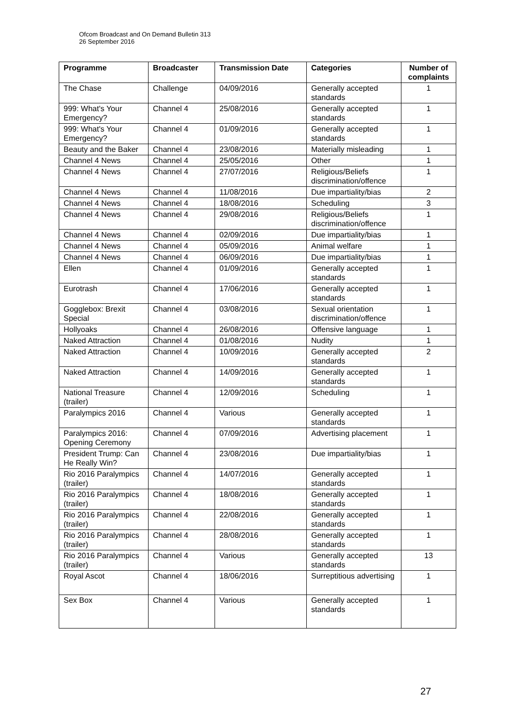Ofcom Broadcast and On Demand Bulletin 313
26 September 2016
| Programme | Broadcaster | Transmission Date | Categories | Number of complaints |
| --- | --- | --- | --- | --- |
| The Chase | Challenge | 04/09/2016 | Generally accepted standards | 1 |
| 999: What's Your Emergency? | Channel 4 | 25/08/2016 | Generally accepted standards | 1 |
| 999: What's Your Emergency? | Channel 4 | 01/09/2016 | Generally accepted standards | 1 |
| Beauty and the Baker | Channel 4 | 23/08/2016 | Materially misleading | 1 |
| Channel 4 News | Channel 4 | 25/05/2016 | Other | 1 |
| Channel 4 News | Channel 4 | 27/07/2016 | Religious/Beliefs discrimination/offence | 1 |
| Channel 4 News | Channel 4 | 11/08/2016 | Due impartiality/bias | 2 |
| Channel 4 News | Channel 4 | 18/08/2016 | Scheduling | 3 |
| Channel 4 News | Channel 4 | 29/08/2016 | Religious/Beliefs discrimination/offence | 1 |
| Channel 4 News | Channel 4 | 02/09/2016 | Due impartiality/bias | 1 |
| Channel 4 News | Channel 4 | 05/09/2016 | Animal welfare | 1 |
| Channel 4 News | Channel 4 | 06/09/2016 | Due impartiality/bias | 1 |
| Ellen | Channel 4 | 01/09/2016 | Generally accepted standards | 1 |
| Eurotrash | Channel 4 | 17/06/2016 | Generally accepted standards | 1 |
| Gogglebox: Brexit Special | Channel 4 | 03/08/2016 | Sexual orientation discrimination/offence | 1 |
| Hollyoaks | Channel 4 | 26/08/2016 | Offensive language | 1 |
| Naked Attraction | Channel 4 | 01/08/2016 | Nudity | 1 |
| Naked Attraction | Channel 4 | 10/09/2016 | Generally accepted standards | 2 |
| Naked Attraction | Channel 4 | 14/09/2016 | Generally accepted standards | 1 |
| National Treasure (trailer) | Channel 4 | 12/09/2016 | Scheduling | 1 |
| Paralympics 2016 | Channel 4 | Various | Generally accepted standards | 1 |
| Paralympics 2016: Opening Ceremony | Channel 4 | 07/09/2016 | Advertising placement | 1 |
| President Trump: Can He Really Win? | Channel 4 | 23/08/2016 | Due impartiality/bias | 1 |
| Rio 2016 Paralympics (trailer) | Channel 4 | 14/07/2016 | Generally accepted standards | 1 |
| Rio 2016 Paralympics (trailer) | Channel 4 | 18/08/2016 | Generally accepted standards | 1 |
| Rio 2016 Paralympics (trailer) | Channel 4 | 22/08/2016 | Generally accepted standards | 1 |
| Rio 2016 Paralympics (trailer) | Channel 4 | 28/08/2016 | Generally accepted standards | 1 |
| Rio 2016 Paralympics (trailer) | Channel 4 | Various | Generally accepted standards | 13 |
| Royal Ascot | Channel 4 | 18/06/2016 | Surreptitious advertising | 1 |
| Sex Box | Channel 4 | Various | Generally accepted standards | 1 |
27